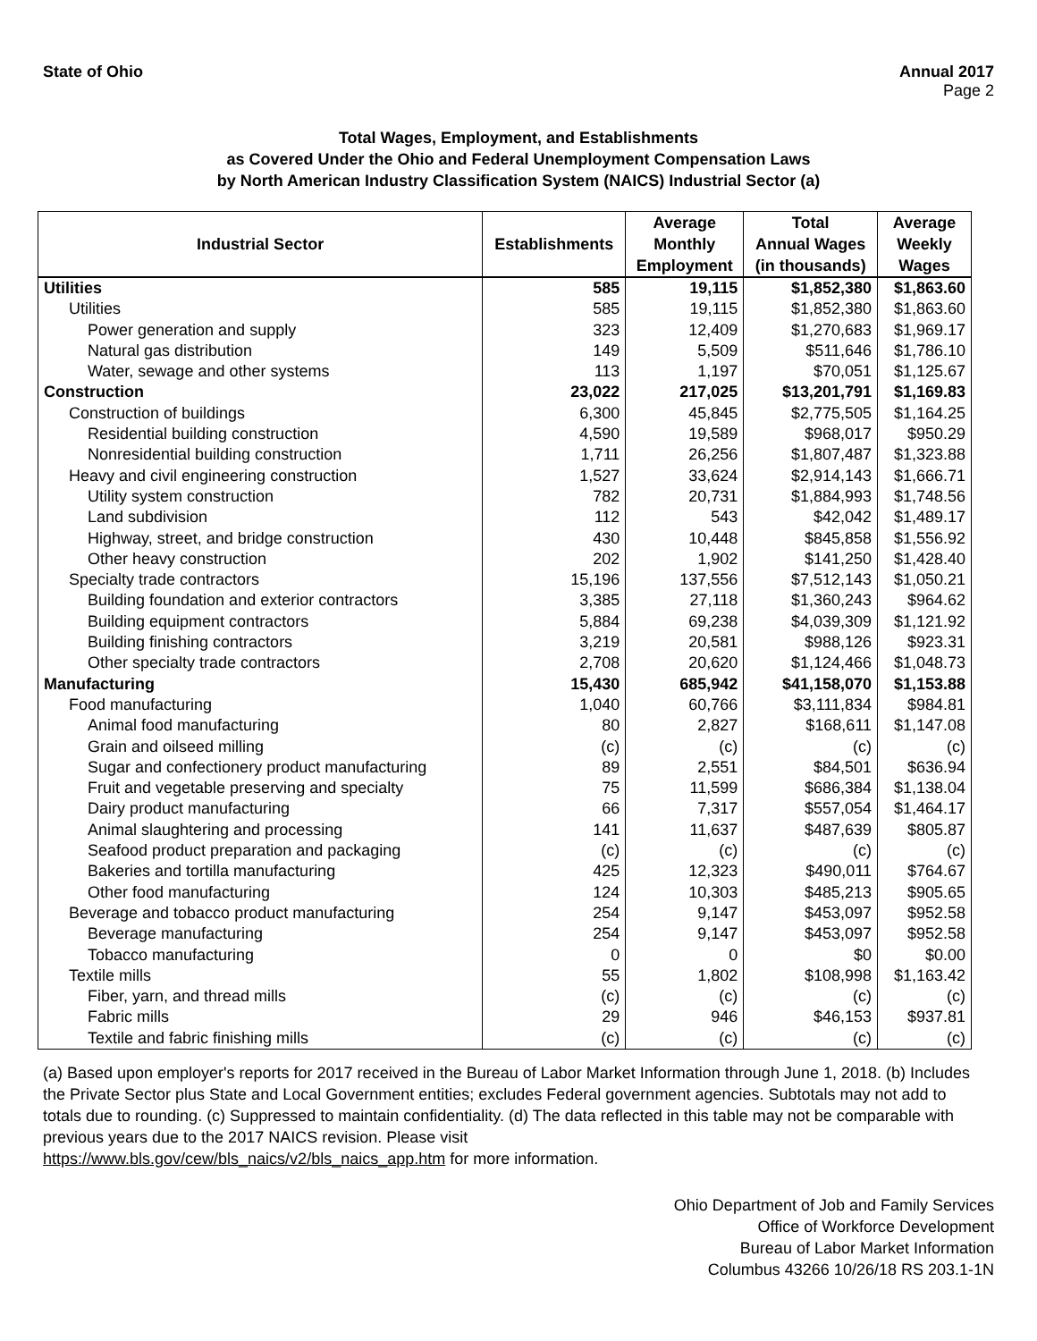State of Ohio Annual 2017
Page 2
Total Wages, Employment, and Establishments
as Covered Under the Ohio and Federal Unemployment Compensation Laws
by North American Industry Classification System (NAICS) Industrial Sector (a)
| Industrial Sector | Establishments | Average Monthly Employment | Total Annual Wages (in thousands) | Average Weekly Wages |
| --- | --- | --- | --- | --- |
| Utilities | 585 | 19,115 | $1,852,380 | $1,863.60 |
| Utilities | 585 | 19,115 | $1,852,380 | $1,863.60 |
| Power generation and supply | 323 | 12,409 | $1,270,683 | $1,969.17 |
| Natural gas distribution | 149 | 5,509 | $511,646 | $1,786.10 |
| Water, sewage and other systems | 113 | 1,197 | $70,051 | $1,125.67 |
| Construction | 23,022 | 217,025 | $13,201,791 | $1,169.83 |
| Construction of buildings | 6,300 | 45,845 | $2,775,505 | $1,164.25 |
| Residential building construction | 4,590 | 19,589 | $968,017 | $950.29 |
| Nonresidential building construction | 1,711 | 26,256 | $1,807,487 | $1,323.88 |
| Heavy and civil engineering construction | 1,527 | 33,624 | $2,914,143 | $1,666.71 |
| Utility system construction | 782 | 20,731 | $1,884,993 | $1,748.56 |
| Land subdivision | 112 | 543 | $42,042 | $1,489.17 |
| Highway, street, and bridge construction | 430 | 10,448 | $845,858 | $1,556.92 |
| Other heavy construction | 202 | 1,902 | $141,250 | $1,428.40 |
| Specialty trade contractors | 15,196 | 137,556 | $7,512,143 | $1,050.21 |
| Building foundation and exterior contractors | 3,385 | 27,118 | $1,360,243 | $964.62 |
| Building equipment contractors | 5,884 | 69,238 | $4,039,309 | $1,121.92 |
| Building finishing contractors | 3,219 | 20,581 | $988,126 | $923.31 |
| Other specialty trade contractors | 2,708 | 20,620 | $1,124,466 | $1,048.73 |
| Manufacturing | 15,430 | 685,942 | $41,158,070 | $1,153.88 |
| Food manufacturing | 1,040 | 60,766 | $3,111,834 | $984.81 |
| Animal food manufacturing | 80 | 2,827 | $168,611 | $1,147.08 |
| Grain and oilseed milling | (c) | (c) | (c) | (c) |
| Sugar and confectionery product manufacturing | 89 | 2,551 | $84,501 | $636.94 |
| Fruit and vegetable preserving and specialty | 75 | 11,599 | $686,384 | $1,138.04 |
| Dairy product manufacturing | 66 | 7,317 | $557,054 | $1,464.17 |
| Animal slaughtering and processing | 141 | 11,637 | $487,639 | $805.87 |
| Seafood product preparation and packaging | (c) | (c) | (c) | (c) |
| Bakeries and tortilla manufacturing | 425 | 12,323 | $490,011 | $764.67 |
| Other food manufacturing | 124 | 10,303 | $485,213 | $905.65 |
| Beverage and tobacco product manufacturing | 254 | 9,147 | $453,097 | $952.58 |
| Beverage manufacturing | 254 | 9,147 | $453,097 | $952.58 |
| Tobacco manufacturing | 0 | 0 | $0 | $0.00 |
| Textile mills | 55 | 1,802 | $108,998 | $1,163.42 |
| Fiber, yarn, and thread mills | (c) | (c) | (c) | (c) |
| Fabric mills | 29 | 946 | $46,153 | $937.81 |
| Textile and fabric finishing mills | (c) | (c) | (c) | (c) |
(a) Based upon employer's reports for 2017 received in the Bureau of Labor Market Information through June 1, 2018. (b) Includes the Private Sector plus State and Local Government entities; excludes Federal government agencies. Subtotals may not add to totals due to rounding. (c) Suppressed to maintain confidentiality. (d) The data reflected in this table may not be comparable with previous years due to the 2017 NAICS revision. Please visit
https://www.bls.gov/cew/bls_naics/v2/bls_naics_app.htm for more information.
Ohio Department of Job and Family Services
Office of Workforce Development
Bureau of Labor Market Information
Columbus 43266 10/26/18 RS 203.1-1N